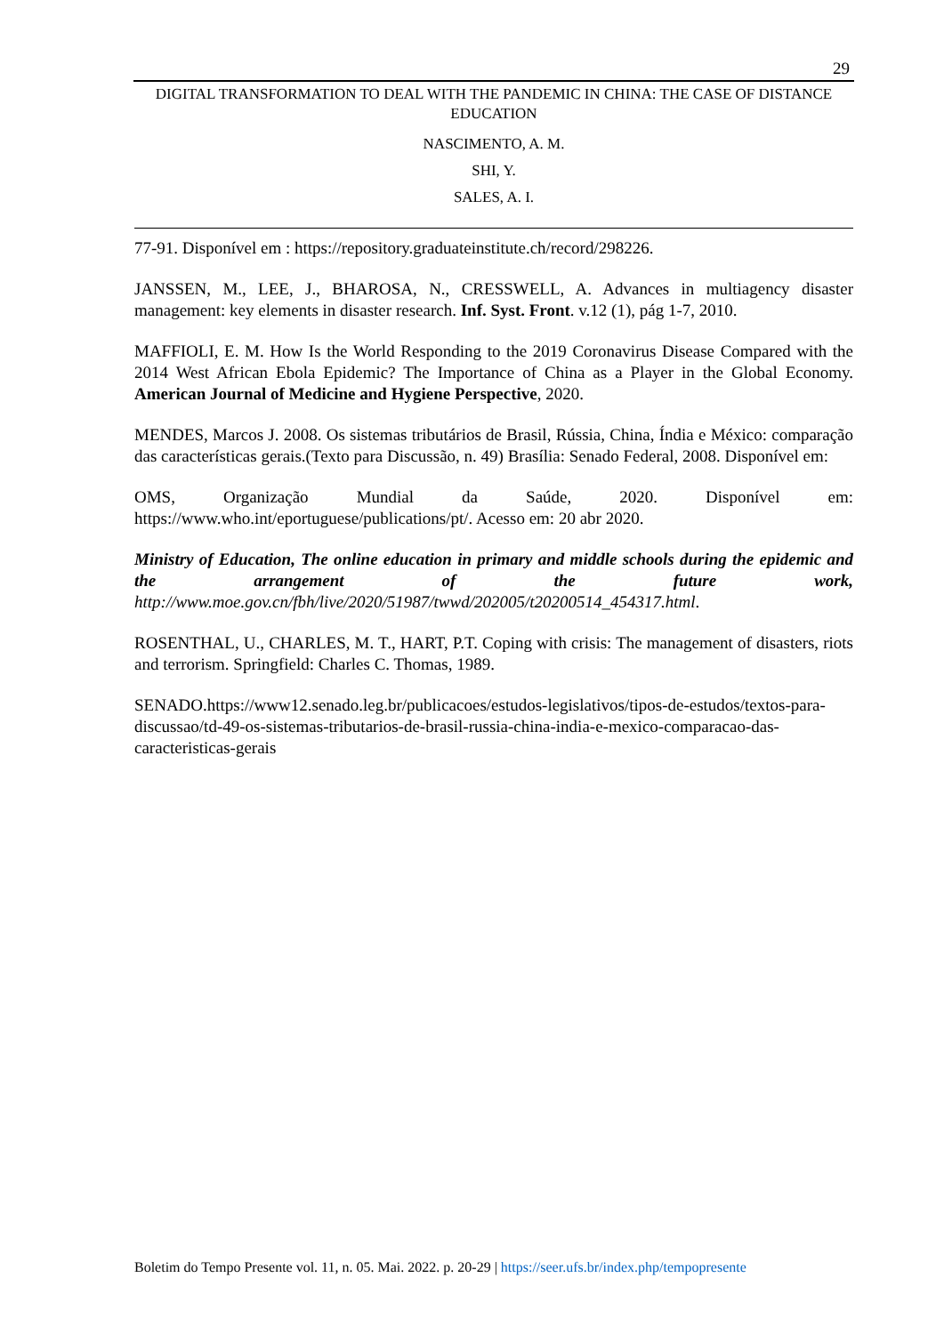29
DIGITAL TRANSFORMATION TO DEAL WITH THE PANDEMIC IN CHINA: THE CASE OF DISTANCE EDUCATION
NASCIMENTO, A. M.
SHI, Y.
SALES, A. I.
77-91. Disponível em : https://repository.graduateinstitute.ch/record/298226.
JANSSEN, M., LEE, J., BHAROSA, N., CRESSWELL, A. Advances in multiagency disaster management: key elements in disaster research. Inf. Syst. Front. v.12 (1), pág 1-7, 2010.
MAFFIOLI, E. M. How Is the World Responding to the 2019 Coronavirus Disease Compared with the 2014 West African Ebola Epidemic? The Importance of China as a Player in the Global Economy. American Journal of Medicine and Hygiene Perspective, 2020.
MENDES, Marcos J. 2008. Os sistemas tributários de Brasil, Rússia, China, Índia e México: comparação das características gerais.(Texto para Discussão, n. 49) Brasília: Senado Federal, 2008. Disponível em:
OMS, Organização Mundial da Saúde, 2020. Disponível em:
https://www.who.int/eportuguese/publications/pt/. Acesso em: 20 abr 2020.
Ministry of Education, The online education in primary and middle schools during the epidemic and the arrangement of the future work, http://www.moe.gov.cn/fbh/live/2020/51987/twwd/202005/t20200514_454317.html.
ROSENTHAL, U., CHARLES, M. T., HART, P.T. Coping with crisis: The management of disasters, riots and terrorism. Springfield: Charles C. Thomas, 1989.
SENADO.https://www12.senado.leg.br/publicacoes/estudos-legislativos/tipos-de-estudos/textos-para-discussao/td-49-os-sistemas-tributarios-de-brasil-russia-china-india-e-mexico-comparacao-das-caracteristicas-gerais
Boletim do Tempo Presente vol. 11, n. 05. Mai. 2022. p. 20-29 | https://seer.ufs.br/index.php/tempopresente